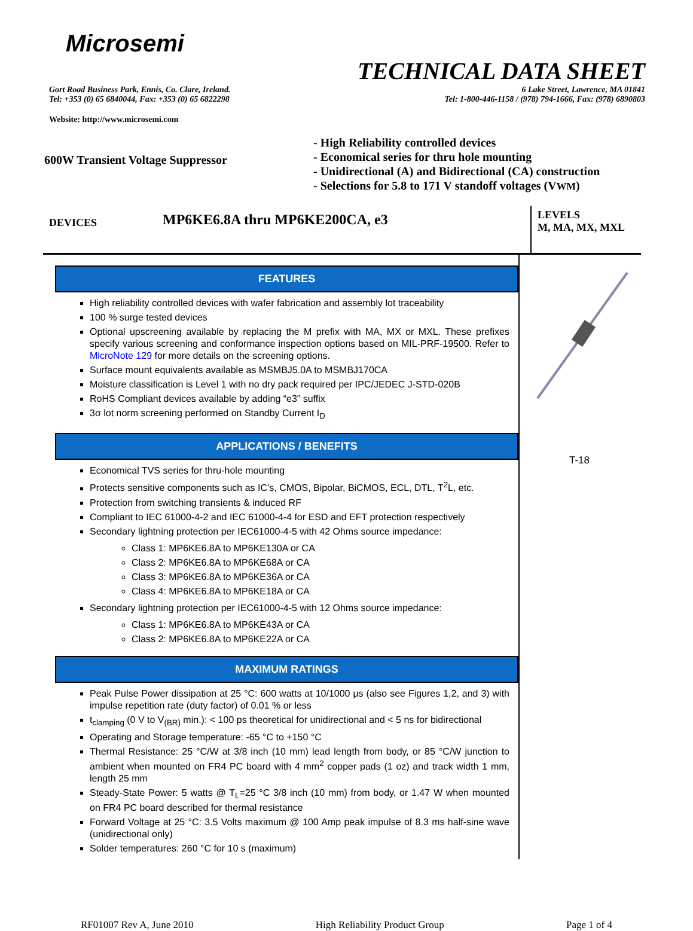Microsemi
TECHNICAL DATA SHEET
Gort Road Business Park, Ennis, Co. Clare, Ireland.
Tel: +353 (0) 65 6840044, Fax: +353 (0) 65 6822298
6 Lake Street, Lawrence, MA 01841
Tel: 1-800-446-1158 / (978) 794-1666, Fax: (978) 6890803
Website: http://www.microsemi.com
600W Transient Voltage Suppressor
- High Reliability controlled devices
- Economical series for thru hole mounting
- Unidirectional (A) and Bidirectional (CA) construction
- Selections for 5.8 to 171 V standoff voltages (VWM)
DEVICES
MP6KE6.8A thru MP6KE200CA, e3
LEVELS
M, MA, MX, MXL
FEATURES
High reliability controlled devices with wafer fabrication and assembly lot traceability
100 % surge tested devices
Optional upscreening available by replacing the M prefix with MA, MX or MXL. These prefixes specify various screening and conformance inspection options based on MIL-PRF-19500. Refer to MicroNote 129 for more details on the screening options.
Surface mount equivalents available as MSMBJ5.0A to MSMBJ170CA
Moisture classification is Level 1 with no dry pack required per IPC/JEDEC J-STD-020B
RoHS Compliant devices available by adding “e3” suffix
3σ lot norm screening performed on Standby Current I<sub>D</sub>
APPLICATIONS / BENEFITS
Economical TVS series for thru-hole mounting
Protects sensitive components such as IC’s, CMOS, Bipolar, BiCMOS, ECL, DTL, T<sup>2</sup>L, etc.
Protection from switching transients & induced RF
Compliant to IEC 61000-4-2 and IEC 61000-4-4 for ESD and EFT protection respectively
Secondary lightning protection per IEC61000-4-5 with 42 Ohms source impedance:
Class 1: MP6KE6.8A to MP6KE130A or CA
Class 2: MP6KE6.8A to MP6KE68A or CA
Class 3: MP6KE6.8A to MP6KE36A or CA
Class 4: MP6KE6.8A to MP6KE18A or CA
Secondary lightning protection per IEC61000-4-5 with 12 Ohms source impedance:
Class 1: MP6KE6.8A to MP6KE43A or CA
Class 2: MP6KE6.8A to MP6KE22A or CA
MAXIMUM RATINGS
Peak Pulse Power dissipation at 25 °C: 600 watts at 10/1000 μs (also see Figures 1,2, and 3) with impulse repetition rate (duty factor) of 0.01 % or less
t<sub>clamping</sub> (0 V to V<sub>(BR)</sub> min.): < 100 ps theoretical for unidirectional and < 5 ns for bidirectional
Operating and Storage temperature: -65 °C to +150 °C
Thermal Resistance: 25 °C/W at 3/8 inch (10 mm) lead length from body, or 85 °C/W junction to ambient when mounted on FR4 PC board with 4 mm<sup>2</sup> copper pads (1 oz) and track width 1 mm, length 25 mm
Steady-State Power: 5 watts @ T<sub>L</sub>=25 °C 3/8 inch (10 mm) from body, or 1.47 W when mounted on FR4 PC board described for thermal resistance
Forward Voltage at 25 °C: 3.5 Volts maximum @ 100 Amp peak impulse of 8.3 ms half-sine wave (unidirectional only)
Solder temperatures: 260 °C for 10 s (maximum)
T-18
RF01007 Rev A, June 2010 High Reliability Product Group Page 1 of 4